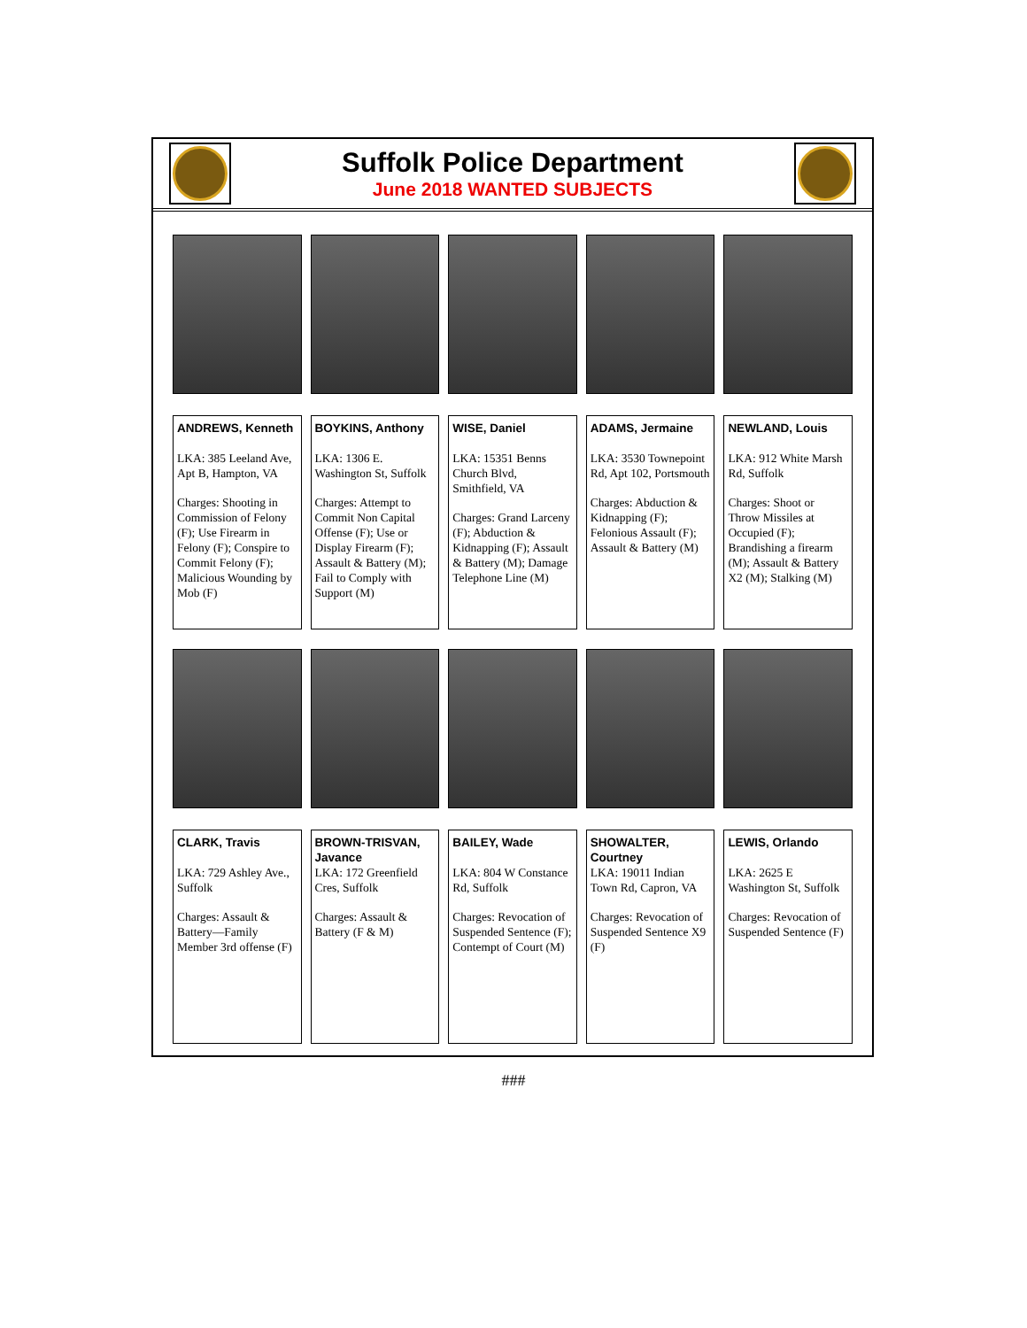Suffolk Police Department
June 2018 WANTED SUBJECTS
ANDREWS, Kenneth
LKA: 385 Leeland Ave, Apt B, Hampton, VA
Charges: Shooting in Commission of Felony (F); Use Firearm in Felony (F); Conspire to Commit Felony (F); Malicious Wounding by Mob (F)
BOYKINS, Anthony
LKA: 1306 E. Washington St, Suffolk
Charges: Attempt to Commit Non Capital Offense (F); Use or Display Firearm (F); Assault & Battery (M); Fail to Comply with Support (M)
WISE, Daniel
LKA: 15351 Benns Church Blvd, Smithfield, VA
Charges: Grand Larceny (F); Abduction & Kidnapping (F); Assault & Battery (M); Damage Telephone Line (M)
ADAMS, Jermaine
LKA: 3530 Townepoint Rd, Apt 102, Portsmouth
Charges: Abduction & Kidnapping (F); Felonious Assault (F); Assault & Battery (M)
NEWLAND, Louis
LKA: 912 White Marsh Rd, Suffolk
Charges: Shoot or Throw Missiles at Occupied (F); Brandishing a firearm (M); Assault & Battery X2 (M); Stalking (M)
CLARK, Travis
LKA: 729 Ashley Ave., Suffolk
Charges: Assault & Battery—Family Member 3rd offense (F)
BROWN-TRISVAN, Javance
LKA: 172 Greenfield Cres, Suffolk
Charges: Assault & Battery (F & M)
BAILEY, Wade
LKA: 804 W Constance Rd, Suffolk
Charges: Revocation of Suspended Sentence (F); Contempt of Court (M)
SHOWALTER, Courtney
LKA: 19011 Indian Town Rd, Capron, VA
Charges: Revocation of Suspended Sentence X9 (F)
LEWIS, Orlando
LKA: 2625 E Washington St, Suffolk
Charges: Revocation of Suspended Sentence (F)
###